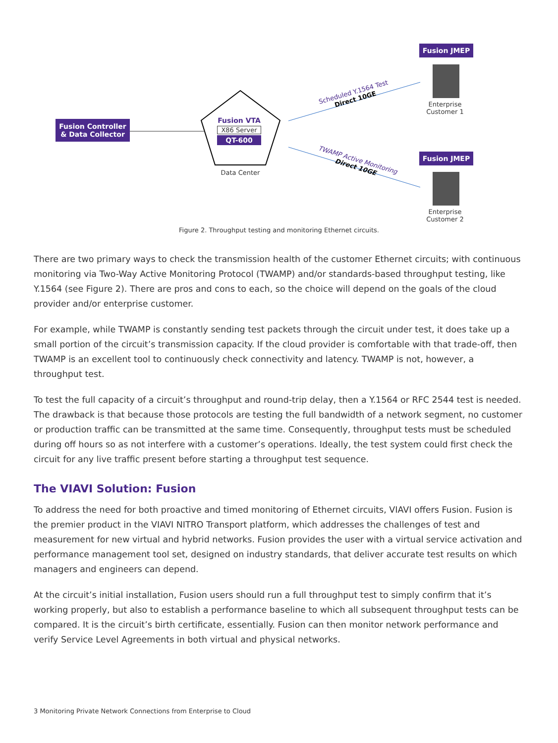Fusion JMEP
Enterprise
Customer 1
Fusion JMEP
Enterprise
Customer 2
Fusion Controller
& Data Collector
Fusion VTA
X86 Server
QT-600
Data Center
Scheduled Y.1564 Test
Direct 10GE
TWAMP Active Monitoring
Direct 10GE
Figure 2. Throughput testing and monitoring Ethernet circuits.
There are two primary ways to check the transmission health of the customer Ethernet circuits; with continuous monitoring via Two-Way Active Monitoring Protocol (TWAMP) and/or standards-based throughput testing, like Y.1564 (see Figure 2). There are pros and cons to each, so the choice will depend on the goals of the cloud provider and/or enterprise customer.
For example, while TWAMP is constantly sending test packets through the circuit under test, it does take up a small portion of the circuit’s transmission capacity. If the cloud provider is comfortable with that trade-off, then TWAMP is an excellent tool to continuously check connectivity and latency. TWAMP is not, however, a throughput test.
To test the full capacity of a circuit’s throughput and round-trip delay, then a Y.1564 or RFC 2544 test is needed. The drawback is that because those protocols are testing the full bandwidth of a network segment, no customer or production traffic can be transmitted at the same time. Consequently, throughput tests must be scheduled during off hours so as not interfere with a customer’s operations. Ideally, the test system could first check the circuit for any live traffic present before starting a throughput test sequence.
The VIAVI Solution: Fusion
To address the need for both proactive and timed monitoring of Ethernet circuits, VIAVI offers Fusion. Fusion is the premier product in the VIAVI NITRO Transport platform, which addresses the challenges of test and measurement for new virtual and hybrid networks. Fusion provides the user with a virtual service activation and performance management tool set, designed on industry standards, that deliver accurate test results on which managers and engineers can depend.
At the circuit’s initial installation, Fusion users should run a full throughput test to simply confirm that it’s working properly, but also to establish a performance baseline to which all subsequent throughput tests can be compared. It is the circuit’s birth certificate, essentially. Fusion can then monitor network performance and verify Service Level Agreements in both virtual and physical networks.
3 Monitoring Private Network Connections from Enterprise to Cloud